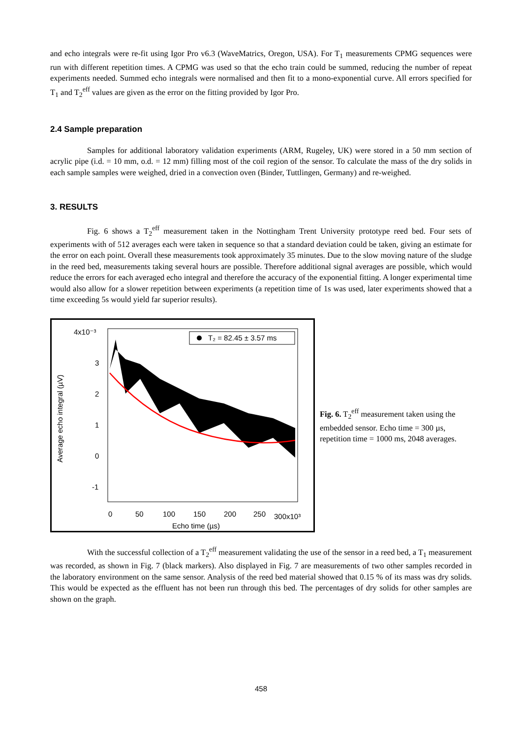and echo integrals were re-fit using Igor Pro v6.3 (WaveMatrics, Oregon, USA). For T<sub>1</sub> measurements CPMG sequences were run with different repetition times. A CPMG was used so that the echo train could be summed, reducing the number of repeat experiments needed. Summed echo integrals were normalised and then fit to a mono-exponential curve. All errors specified for T<sub>1</sub> and T<sub>2</sub><sup>eff</sup> values are given as the error on the fitting provided by Igor Pro.
2.4 Sample preparation
Samples for additional laboratory validation experiments (ARM, Rugeley, UK) were stored in a 50 mm section of acrylic pipe (i.d. = 10 mm, o.d. = 12 mm) filling most of the coil region of the sensor. To calculate the mass of the dry solids in each sample samples were weighed, dried in a convection oven (Binder, Tuttlingen, Germany) and re-weighed.
3. RESULTS
Fig. 6 shows a T<sub>2</sub><sup>eff</sup> measurement taken in the Nottingham Trent University prototype reed bed. Four sets of experiments with of 512 averages each were taken in sequence so that a standard deviation could be taken, giving an estimate for the error on each point. Overall these measurements took approximately 35 minutes. Due to the slow moving nature of the sludge in the reed bed, measurements taking several hours are possible. Therefore additional signal averages are possible, which would reduce the errors for each averaged echo integral and therefore the accuracy of the exponential fitting. A longer experimental time would also allow for a slower repetition between experiments (a repetition time of 1s was used, later experiments showed that a time exceeding 5s would yield far superior results).
T₂ = 82.45 ± 3.57 ms
4x10⁻³
3
2
1
0
-1
0
50
100
150
200
250
300x10³
Echo time (µs)
Average echo integral (µV)
Fig. 6. T<sub>2</sub><sup>eff</sup> measurement taken using the embedded sensor. Echo time = 300 µs, repetition time = 1000 ms, 2048 averages.
With the successful collection of a T<sub>2</sub><sup>eff</sup> measurement validating the use of the sensor in a reed bed, a T<sub>1</sub> measurement was recorded, as shown in Fig. 7 (black markers). Also displayed in Fig. 7 are measurements of two other samples recorded in the laboratory environment on the same sensor. Analysis of the reed bed material showed that 0.15 % of its mass was dry solids. This would be expected as the effluent has not been run through this bed. The percentages of dry solids for other samples are shown on the graph.
458